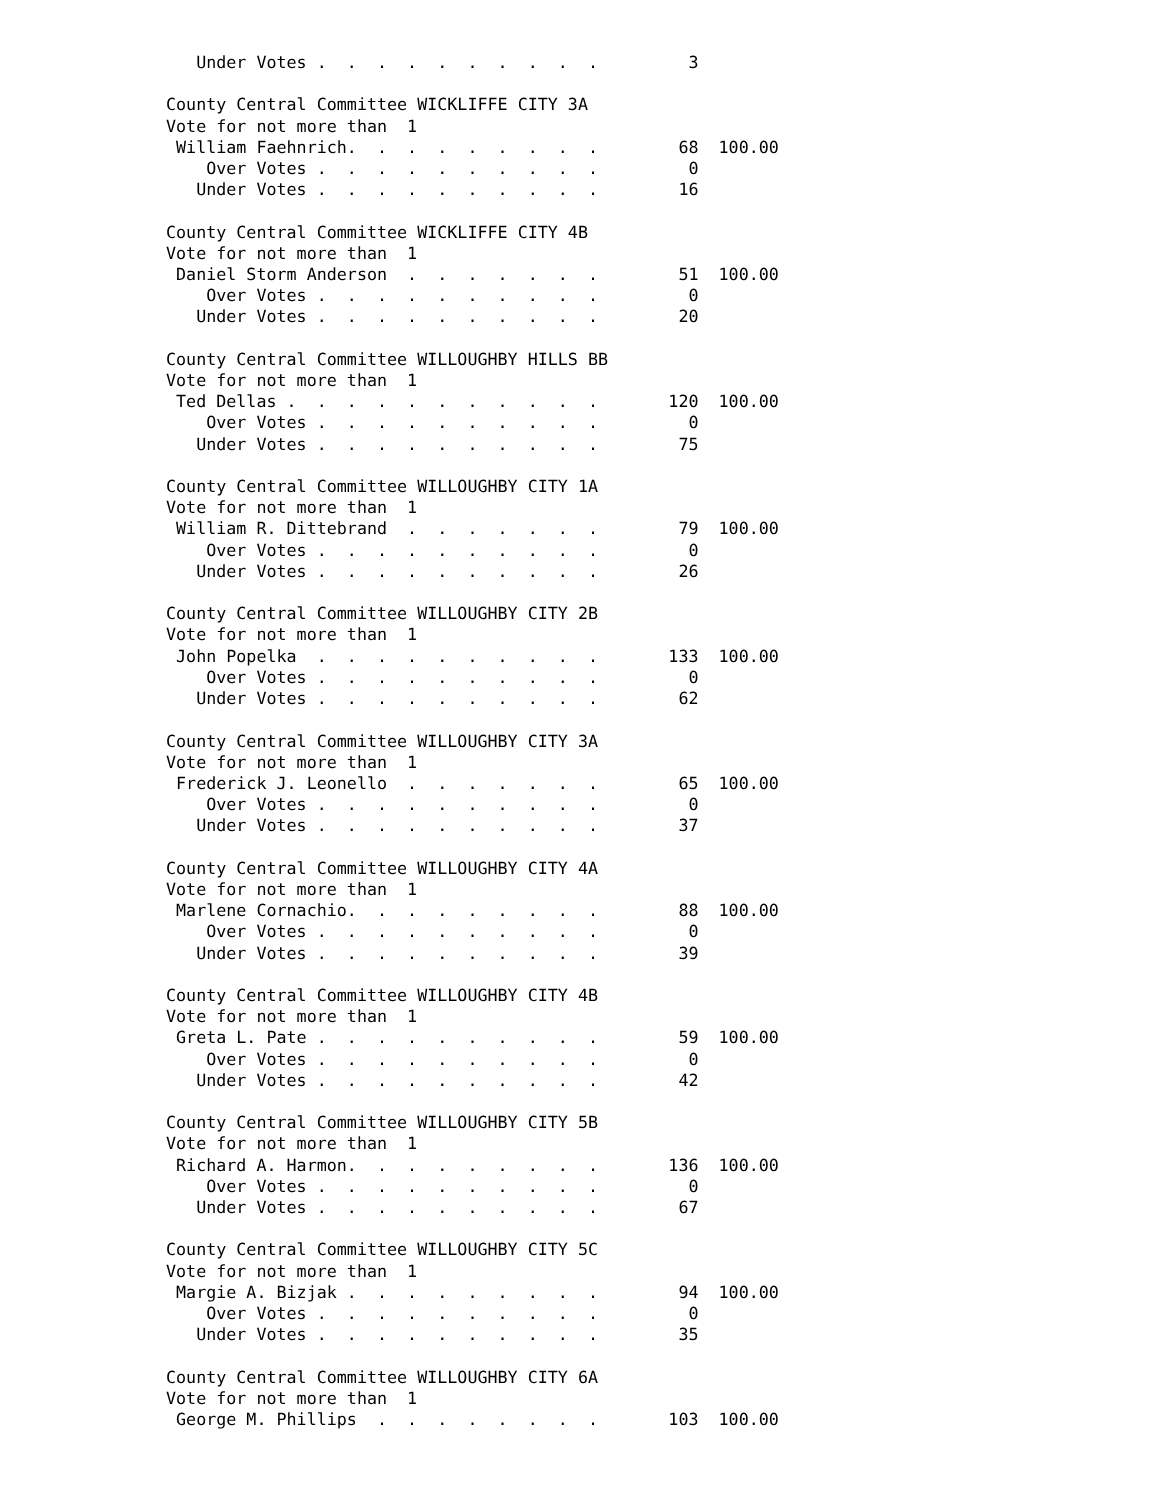Under Votes .  .  .  .  .  .  .  .  .  .         3

County Central Committee WICKLIFFE CITY 3A
Vote for not more than  1
 William Faehnrich.  .  .  .  .  .  .  .  .        68  100.00
    Over Votes .  .  .  .  .  .  .  .  .  .         0
   Under Votes .  .  .  .  .  .  .  .  .  .        16

County Central Committee WICKLIFFE CITY 4B
Vote for not more than  1
 Daniel Storm Anderson  .  .  .  .  .  .  .        51  100.00
    Over Votes .  .  .  .  .  .  .  .  .  .         0
   Under Votes .  .  .  .  .  .  .  .  .  .        20

County Central Committee WILLOUGHBY HILLS BB
Vote for not more than  1
 Ted Dellas .  .  .  .  .  .  .  .  .  .  .       120  100.00
    Over Votes .  .  .  .  .  .  .  .  .  .         0
   Under Votes .  .  .  .  .  .  .  .  .  .        75

County Central Committee WILLOUGHBY CITY 1A
Vote for not more than  1
 William R. Dittebrand  .  .  .  .  .  .  .        79  100.00
    Over Votes .  .  .  .  .  .  .  .  .  .         0
   Under Votes .  .  .  .  .  .  .  .  .  .        26

County Central Committee WILLOUGHBY CITY 2B
Vote for not more than  1
 John Popelka  .  .  .  .  .  .  .  .  .  .       133  100.00
    Over Votes .  .  .  .  .  .  .  .  .  .         0
   Under Votes .  .  .  .  .  .  .  .  .  .        62

County Central Committee WILLOUGHBY CITY 3A
Vote for not more than  1
 Frederick J. Leonello  .  .  .  .  .  .  .        65  100.00
    Over Votes .  .  .  .  .  .  .  .  .  .         0
   Under Votes .  .  .  .  .  .  .  .  .  .        37

County Central Committee WILLOUGHBY CITY 4A
Vote for not more than  1
 Marlene Cornachio.  .  .  .  .  .  .  .  .        88  100.00
    Over Votes .  .  .  .  .  .  .  .  .  .         0
   Under Votes .  .  .  .  .  .  .  .  .  .        39

County Central Committee WILLOUGHBY CITY 4B
Vote for not more than  1
 Greta L. Pate .  .  .  .  .  .  .  .  .  .        59  100.00
    Over Votes .  .  .  .  .  .  .  .  .  .         0
   Under Votes .  .  .  .  .  .  .  .  .  .        42

County Central Committee WILLOUGHBY CITY 5B
Vote for not more than  1
 Richard A. Harmon.  .  .  .  .  .  .  .  .       136  100.00
    Over Votes .  .  .  .  .  .  .  .  .  .         0
   Under Votes .  .  .  .  .  .  .  .  .  .        67

County Central Committee WILLOUGHBY CITY 5C
Vote for not more than  1
 Margie A. Bizjak .  .  .  .  .  .  .  .  .        94  100.00
    Over Votes .  .  .  .  .  .  .  .  .  .         0
   Under Votes .  .  .  .  .  .  .  .  .  .        35

County Central Committee WILLOUGHBY CITY 6A
Vote for not more than  1
 George M. Phillips  .  .  .  .  .  .  .  .       103  100.00